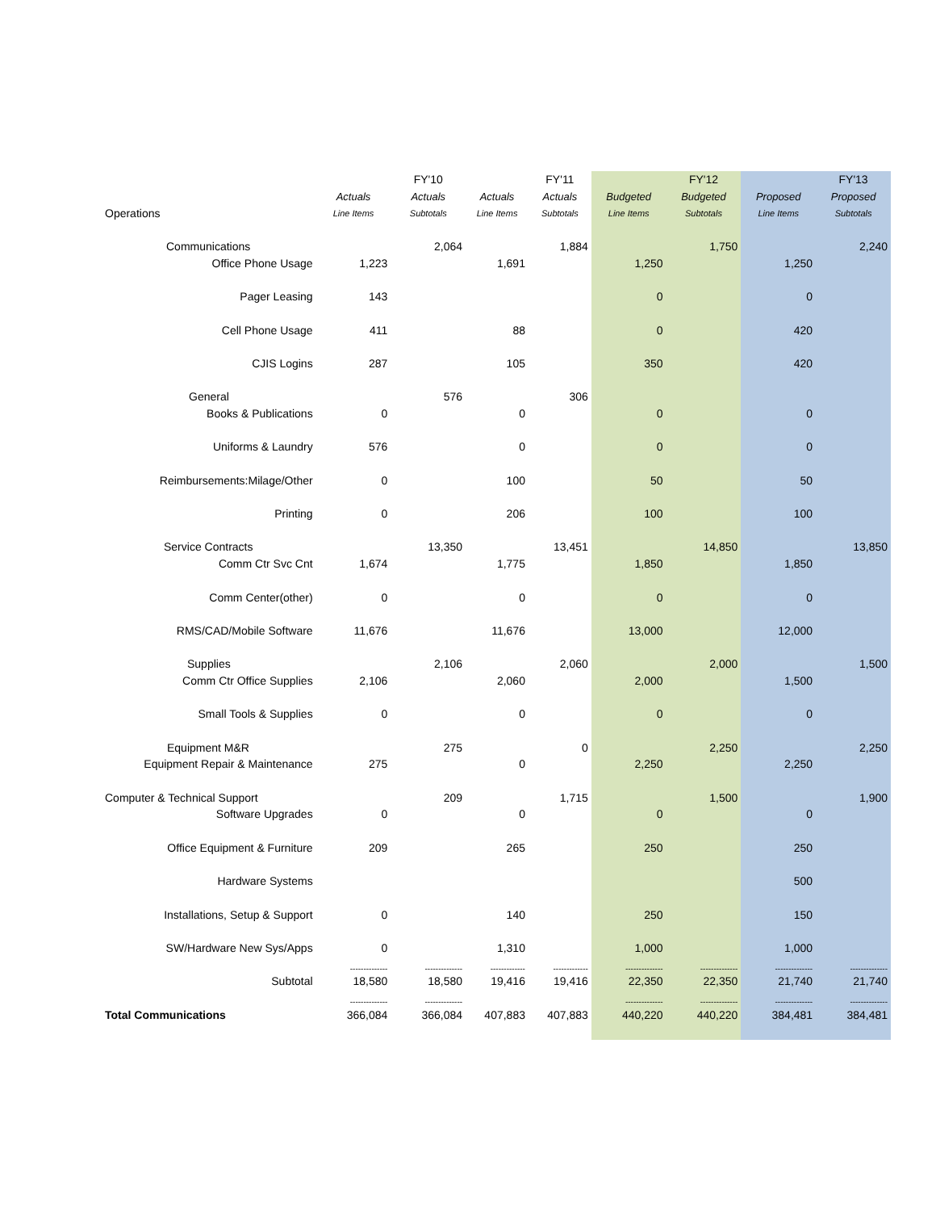| | | FY'10 | | FY'11 | | FY'12 | | FY'13 |
| --- | --- | --- | --- | --- | --- | --- | --- | --- |
| | Actuals | Actuals | Actuals | Actuals | Budgeted | Budgeted | Proposed | Proposed |
| Operations | Line Items | Subtotals | Line Items | Subtotals | Line Items | Subtotals | Line Items | Subtotals |
| Communications | | 2,064 | | 1,884 | | 1,750 | | 2,240 |
| Office Phone Usage | 1,223 | | 1,691 | | 1,250 | | 1,250 | |
| Pager Leasing | 143 | | | | 0 | | 0 | |
| Cell Phone Usage | 411 | | 88 | | 0 | | 420 | |
| CJIS Logins | 287 | | 105 | | 350 | | 420 | |
| General | | 576 | | 306 | | | | |
| Books & Publications | 0 | | 0 | | 0 | | 0 | |
| Uniforms & Laundry | 576 | | 0 | | 0 | | 0 | |
| Reimbursements:Milage/Other | 0 | | 100 | | 50 | | 50 | |
| Printing | 0 | | 206 | | 100 | | 100 | |
| Service Contracts | | 13,350 | | 13,451 | | 14,850 | | 13,850 |
| Comm Ctr Svc Cnt | 1,674 | | 1,775 | | 1,850 | | 1,850 | |
| Comm Center(other) | 0 | | 0 | | 0 | | 0 | |
| RMS/CAD/Mobile Software | 11,676 | | 11,676 | | 13,000 | | 12,000 | |
| Supplies | | 2,106 | | 2,060 | | 2,000 | | 1,500 |
| Comm Ctr Office Supplies | 2,106 | | 2,060 | | 2,000 | | 1,500 | |
| Small Tools & Supplies | 0 | | 0 | | 0 | | 0 | |
| Equipment M&R | | 275 | | 0 | | 2,250 | | 2,250 |
| Equipment Repair & Maintenance | 275 | | 0 | | 2,250 | | 2,250 | |
| Computer & Technical Support | | 209 | | 1,715 | | 1,500 | | 1,900 |
| Software Upgrades | 0 | | 0 | | 0 | | 0 | |
| Office Equipment & Furniture | 209 | | 265 | | 250 | | 250 | |
| Hardware Systems | | | | | | | 500 | |
| Installations, Setup & Support | 0 | | 140 | | 250 | | 150 | |
| SW/Hardware New Sys/Apps | 0 | | 1,310 | | 1,000 | | 1,000 | |
| | -------------- | -------------- | ------------- | ------------- | -------------- | -------------- | -------------- | -------------- |
| Subtotal | 18,580 | 18,580 | 19,416 | 19,416 | 22,350 | 22,350 | 21,740 | 21,740 |
| | -------------- | -------------- | | | -------------- | -------------- | -------------- | -------------- |
| Total Communications | 366,084 | 366,084 | 407,883 | 407,883 | 440,220 | 440,220 | 384,481 | 384,481 |